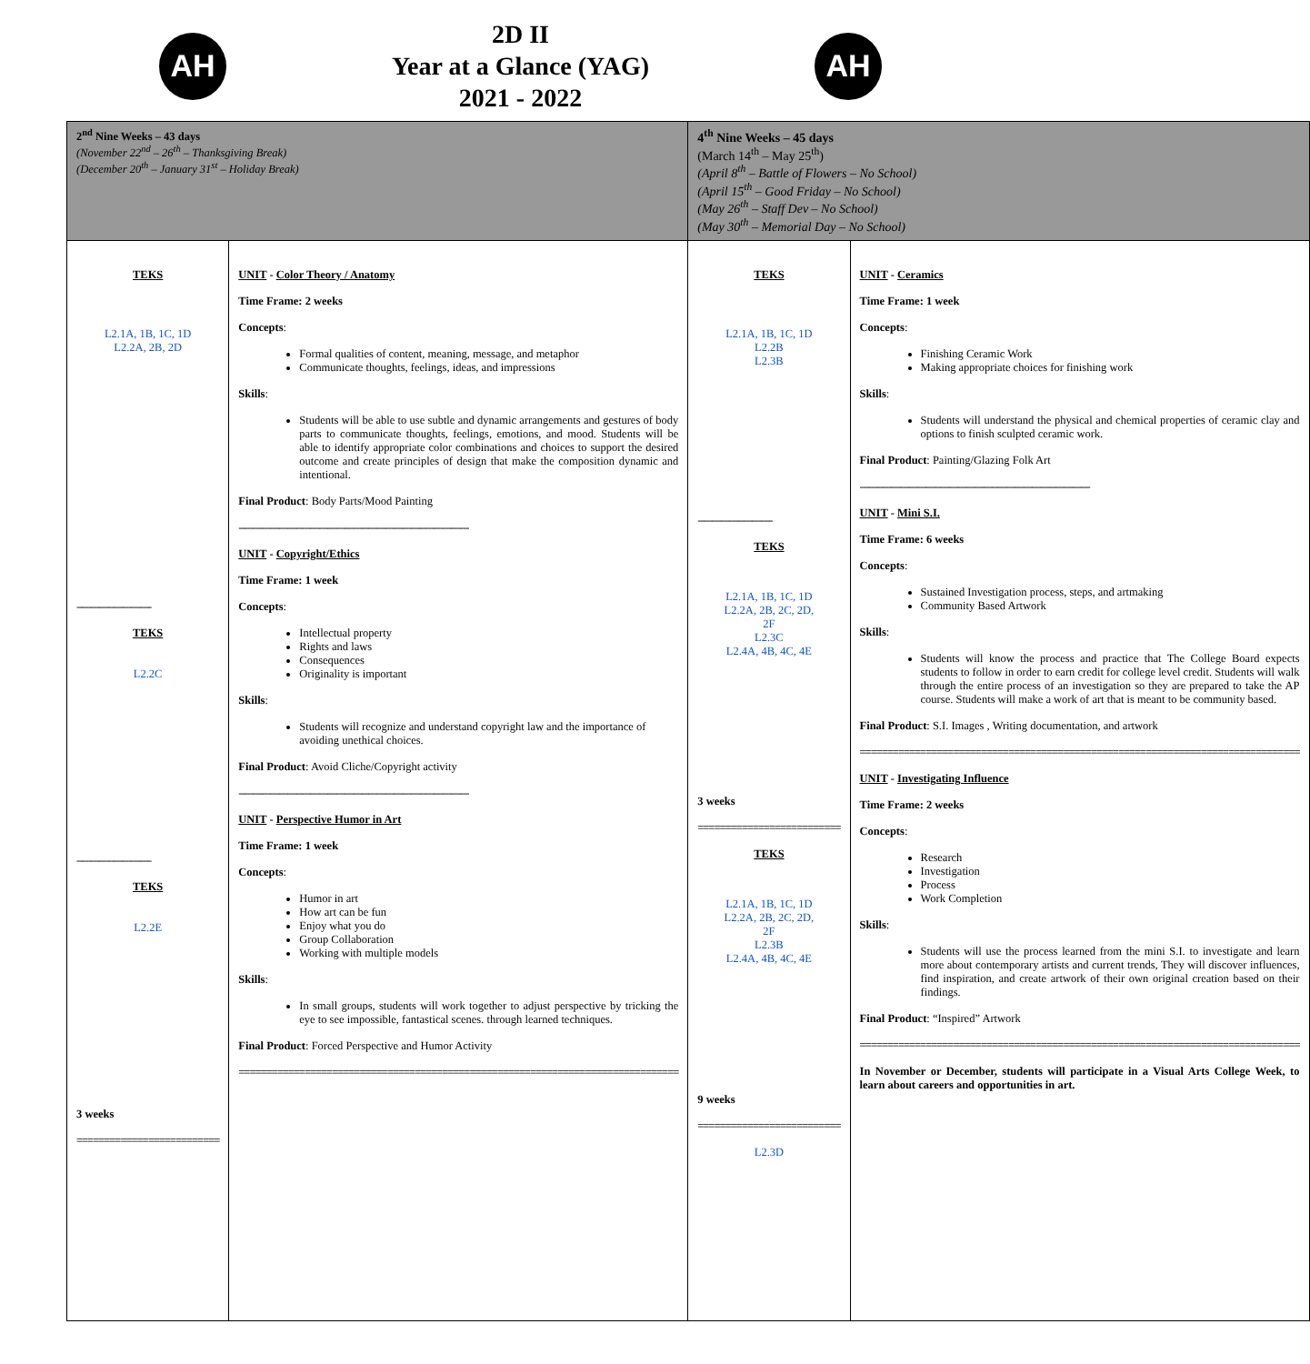AH
2D II
Year at a Glance (YAG)
2021 - 2022
AH
| 2<sup>nd</sup> Nine Weeks – 43 days (November 22<sup>nd</sup> – 26<sup>th</sup> – Thanksgiving Break) (December 20<sup>th</sup> – January 31<sup>st</sup> – Holiday Break) | | 4<sup>th</sup> Nine Weeks – 45 days (March 14<sup>th</sup> – May 25<sup>th</sup>) (April 8<sup>th</sup> – Battle of Flowers – No School) (April 15<sup>th</sup> – Good Friday – No School) (May 26<sup>th</sup> – Staff Dev – No School) (May 30<sup>th</sup> – Memorial Day – No School) | |
| TEKS L2.1A, 1B, 1C, 1D L2.2A, 2B, 2D -------------------------- TEKS L2.2C -------------------------- TEKS L2.2E 3 weeks ========================== | UNIT - Color Theory / Anatomy Time Frame: 2 weeks Concepts : Formal qualities of content, meaning, message, and metaphor Communicate thoughts, feelings, ideas, and impressions Skills : Students will be able to use subtle and dynamic arrangements and gestures of body parts to communicate thoughts, feelings, emotions, and mood. Students will be able to identify appropriate color combinations and choices to support the desired outcome and create principles of design that make the composition dynamic and intentional. Final Product : Body Parts/Mood Painting -------------------------------------------------------------------------------- UNIT - Copyright/Ethics Time Frame: 1 week Concepts : Intellectual property Rights and laws Consequences Originality is important Skills : Students will recognize and understand copyright law and the importance of avoiding unethical choices. Final Product : Avoid Cliche/Copyright activity -------------------------------------------------------------------------------- UNIT - Perspective Humor in Art Time Frame: 1 week Concepts : Humor in art How art can be fun Enjoy what you do Group Collaboration Working with multiple models Skills : In small groups, students will work together to adjust perspective by tricking the eye to see impossible, fantastical scenes. through learned techniques. Final Product : Forced Perspective and Humor Activity ================================================================================ | TEKS L2.1A, 1B, 1C, 1D L2.2B L2.3B -------------------------- TEKS L2.1A, 1B, 1C, 1D L2.2A, 2B, 2C, 2D, 2F L2.3C L2.4A, 4B, 4C, 4E 3 weeks ========================== TEKS L2.1A, 1B, 1C, 1D L2.2A, 2B, 2C, 2D, 2F L2.3B L2.4A, 4B, 4C, 4E 9 weeks ========================== L2.3D | UNIT - Ceramics Time Frame: 1 week Concepts : Finishing Ceramic Work Making appropriate choices for finishing work Skills : Students will understand the physical and chemical properties of ceramic clay and options to finish sculpted ceramic work. Final Product : Painting/Glazing Folk Art -------------------------------------------------------------------------------- UNIT - Mini S.I. Time Frame: 6 weeks Concepts : Sustained Investigation process, steps, and artmaking Community Based Artwork Skills : Students will know the process and practice that The College Board expects students to follow in order to earn credit for college level credit. Students will walk through the entire process of an investigation so they are prepared to take the AP course. Students will make a work of art that is meant to be community based. Final Product : S.I. Images , Writing documentation, and artwork ================================================================================ UNIT - Investigating Influence Time Frame: 2 weeks Concepts : Research Investigation Process Work Completion Skills : Students will use the process learned from the mini S.I. to investigate and learn more about contemporary artists and current trends, They will discover influences, find inspiration, and create artwork of their own original creation based on their findings. Final Product : “Inspired” Artwork ================================================================================ In November or December, students will participate in a Visual Arts College Week, to learn about careers and opportunities in art. |